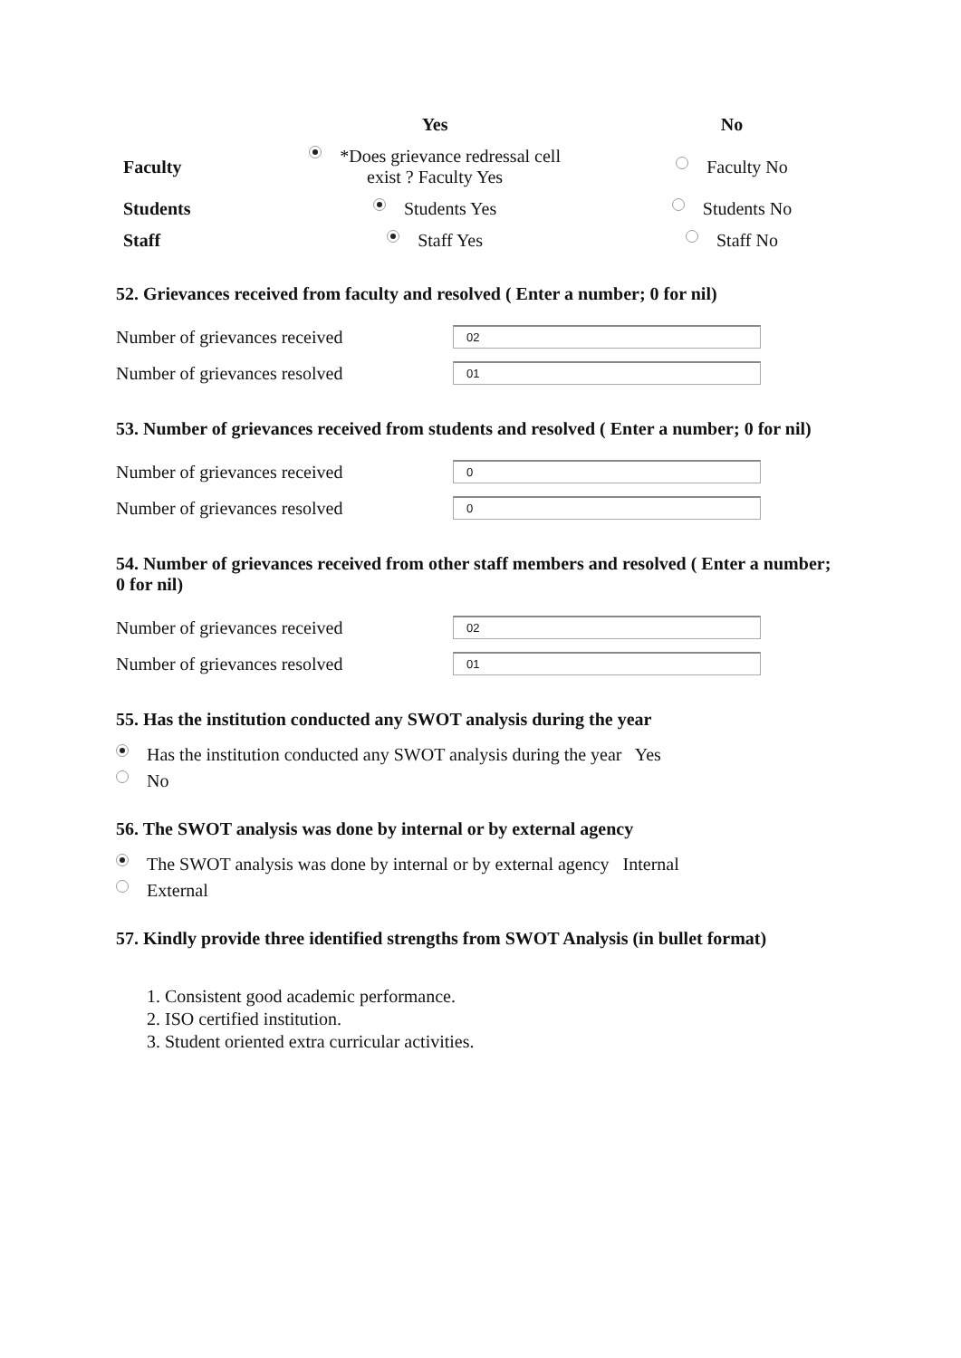| | Yes | No |
| --- | --- | --- |
| Faculty | *Does grievance redressal cell exist ? Faculty Yes | Faculty No |
| Students | Students Yes | Students No |
| Staff | Staff Yes | Staff No |
52. Grievances received from faculty and resolved ( Enter a number; 0 for nil)
Number of grievances received
02
Number of grievances resolved
01
53. Number of grievances received from students and resolved ( Enter a number; 0 for nil)
Number of grievances received
0
Number of grievances resolved
0
54. Number of grievances received from other staff members and resolved ( Enter a number; 0 for nil)
Number of grievances received
02
Number of grievances resolved
01
55. Has the institution conducted any SWOT analysis during the year
Has the institution conducted any SWOT analysis during the year Yes
No
56. The SWOT analysis was done by internal or by external agency
The SWOT analysis was done by internal or by external agency Internal
External
57. Kindly provide three identified strengths from SWOT Analysis (in bullet format)
1. Consistent good academic performance.
2. ISO certified institution.
3. Student oriented extra curricular activities.